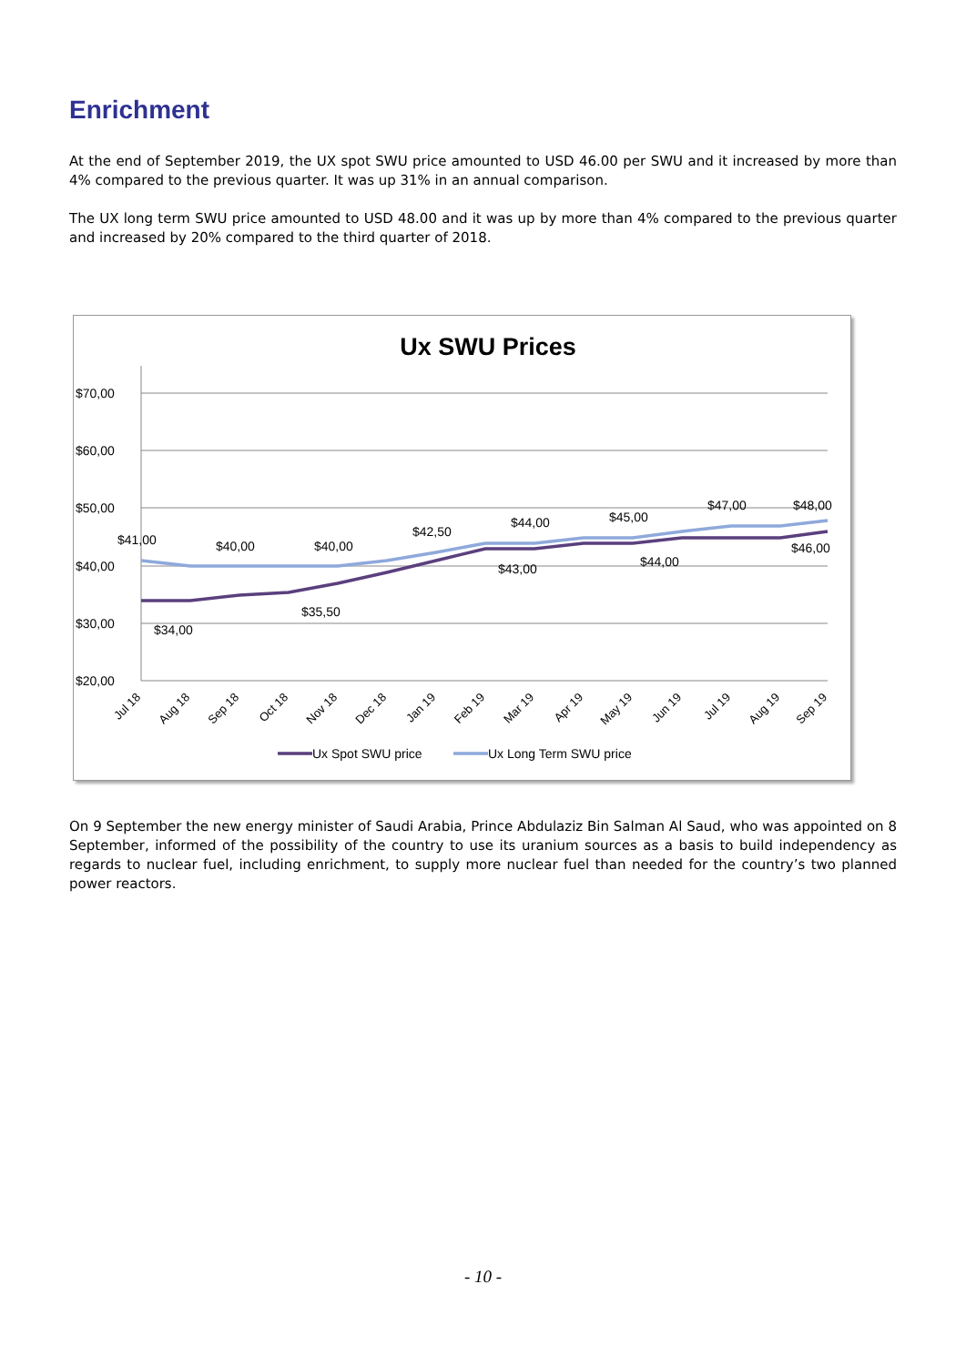Enrichment
At the end of September 2019, the UX spot SWU price amounted to USD 46.00 per SWU and it increased by more than 4% compared to the previous quarter. It was up 31% in an annual comparison.
The UX long term SWU price amounted to USD 48.00 and it was up by more than 4% compared to the previous quarter and increased by 20% compared to the third quarter of 2018.
Ux SWU Prices
$70,00
$60,00
$50,00
$40,00
$30,00
$20,00
$41,00
$40,00
$40,00
$42,50
$44,00
$45,00
$47,00
$48,00
$34,00
$35,50
$43,00
$44,00
$46,00
Jul 18
Aug 18
Sep 18
Oct 18
Nov 18
Dec 18
Jan 19
Feb 19
Mar 19
Apr 19
May 19
Jun 19
Jul 19
Aug 19
Sep 19
Ux Spot SWU price
Ux Long Term SWU price
On 9 September the new energy minister of Saudi Arabia, Prince Abdulaziz Bin Salman Al Saud, who was appointed on 8 September, informed of the possibility of the country to use its uranium sources as a basis to build independency as regards to nuclear fuel, including enrichment, to supply more nuclear fuel than needed for the country’s two planned power reactors.
- 10 -